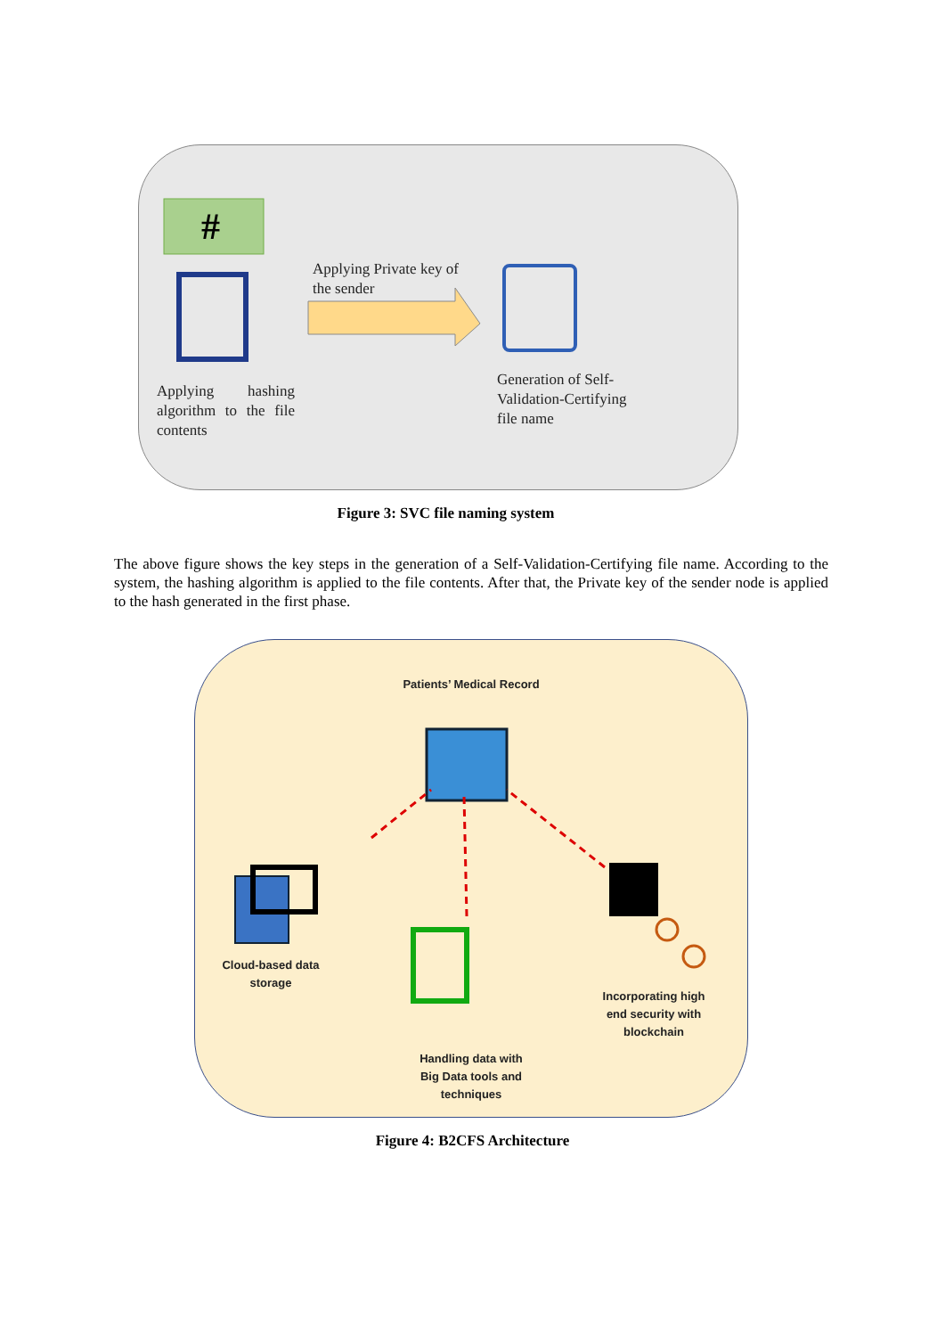#
Applying hashing algorithm to the file contents
Applying Private key of the sender
Generation of Self-Validation-Certifying file name
Figure 3: SVC file naming system
The above figure shows the key steps in the generation of a Self-Validation-Certifying file name. According to the system, the hashing algorithm is applied to the file contents. After that, the Private key of the sender node is applied to the hash generated in the first phase.
Patients’ Medical Record
Cloud-based data storage
Handling data with Big Data tools and techniques
Incorporating high end security with blockchain
Figure 4: B2CFS Architecture